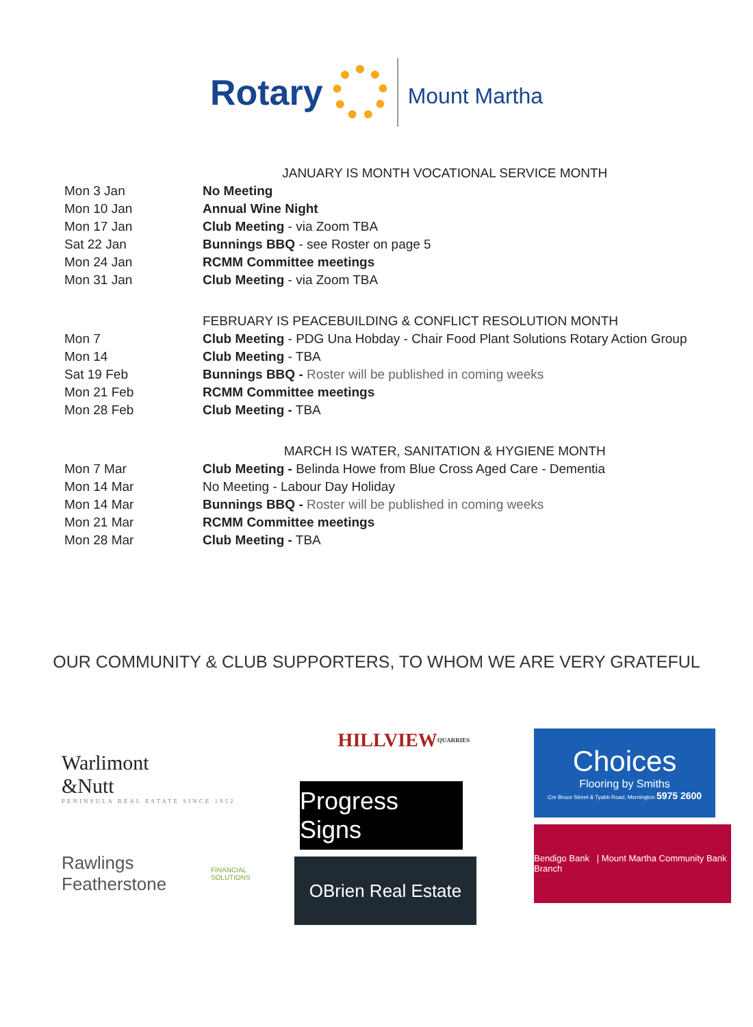Rotary
Mount Martha
| | JANUARY IS MONTH VOCATIONAL SERVICE MONTH |
| Mon 3 Jan | No Meeting |
| Mon 10 Jan | Annual Wine Night |
| Mon 17 Jan | Club Meeting - via Zoom TBA |
| Sat 22 Jan | Bunnings BBQ - see Roster on page 5 |
| Mon 24 Jan | RCMM Committee meetings |
| Mon 31 Jan | Club Meeting - via Zoom TBA |
| | FEBRUARY IS PEACEBUILDING & CONFLICT RESOLUTION MONTH |
| Mon 7 | Club Meeting - PDG Una Hobday - Chair Food Plant Solutions Rotary Action Group |
| Mon 14 | Club Meeting - TBA |
| Sat 19 Feb | Bunnings BBQ - Roster will be published in coming weeks |
| Mon 21 Feb | RCMM Committee meetings |
| Mon 28 Feb | Club Meeting - TBA |
| | MARCH IS WATER, SANITATION & HYGIENE MONTH |
| Mon 7 Mar | Club Meeting - Belinda Howe from Blue Cross Aged Care - Dementia |
| Mon 14 Mar | No Meeting - Labour Day Holiday |
| Mon 14 Mar | Bunnings BBQ - Roster will be published in coming weeks |
| Mon 21 Mar | RCMM Committee meetings |
| Mon 28 Mar | Club Meeting - TBA |
OUR COMMUNITY & CLUB SUPPORTERS, TO WHOM WE ARE VERY GRATEFUL
Warlimont
&Nutt
PENINSULA REAL ESTATE SINCE 1952
Rawlings Featherstone
FINANCIAL SOLUTIONS
HILLVIEW QUARRIES
Progress Signs
OBrien Real Estate
Choices
Flooring by Smiths
Cnr Bruce Street & Tyabb Road, Mornington 5975 2600
Bendigo Bank | Mount Martha Community Bank Branch